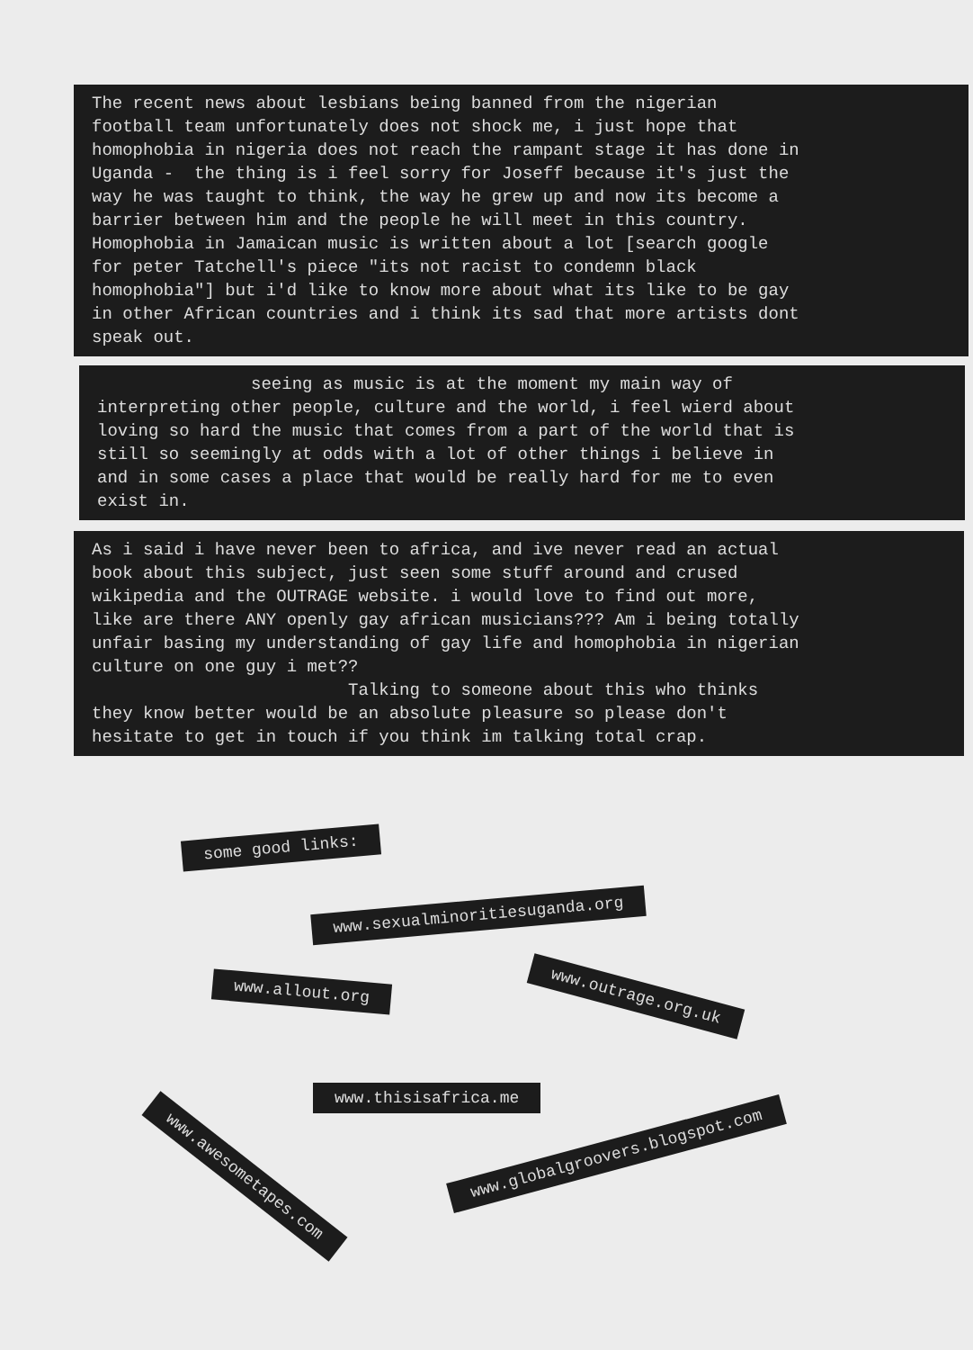The recent news about lesbians being banned from the nigerian football team unfortunately does not shock me, i just hope that homophobia in nigeria does not reach the rampant stage it has done in Uganda - the thing is i feel sorry for Joseff because it's just the way he was taught to think, the way he grew up and now its become a barrier between him and the people he will meet in this country. Homophobia in Jamaican music is written about a lot [search google for peter Tatchell's piece "its not racist to condemn black homophobia"] but i'd like to know more about what its like to be gay in other African countries and i think its sad that more artists dont speak out.
seeing as music is at the moment my main way of interpreting other people, culture and the world, i feel wierd about loving so hard the music that comes from a part of the world that is still so seemingly at odds with a lot of other things i believe in and in some cases a place that would be really hard for me to even exist in.
As i said i have never been to africa, and ive never read an actual book about this subject, just seen some stuff around and crused wikipedia and the OUTRAGE website. i would love to find out more, like are there ANY openly gay african musicians??? Am i being totally unfair basing my understanding of gay life and homophobia in nigerian culture on one guy i met?? Talking to someone about this who thinks they know better would be an absolute pleasure so please don't hesitate to get in touch if you think im talking total crap.
some good links:
www.sexualminoritiesuganda.org
www.allout.org www.outrage.org.uk
www.thisisafrica.me
www.awesometapes.com
www.globalgroovers.blogspot.com